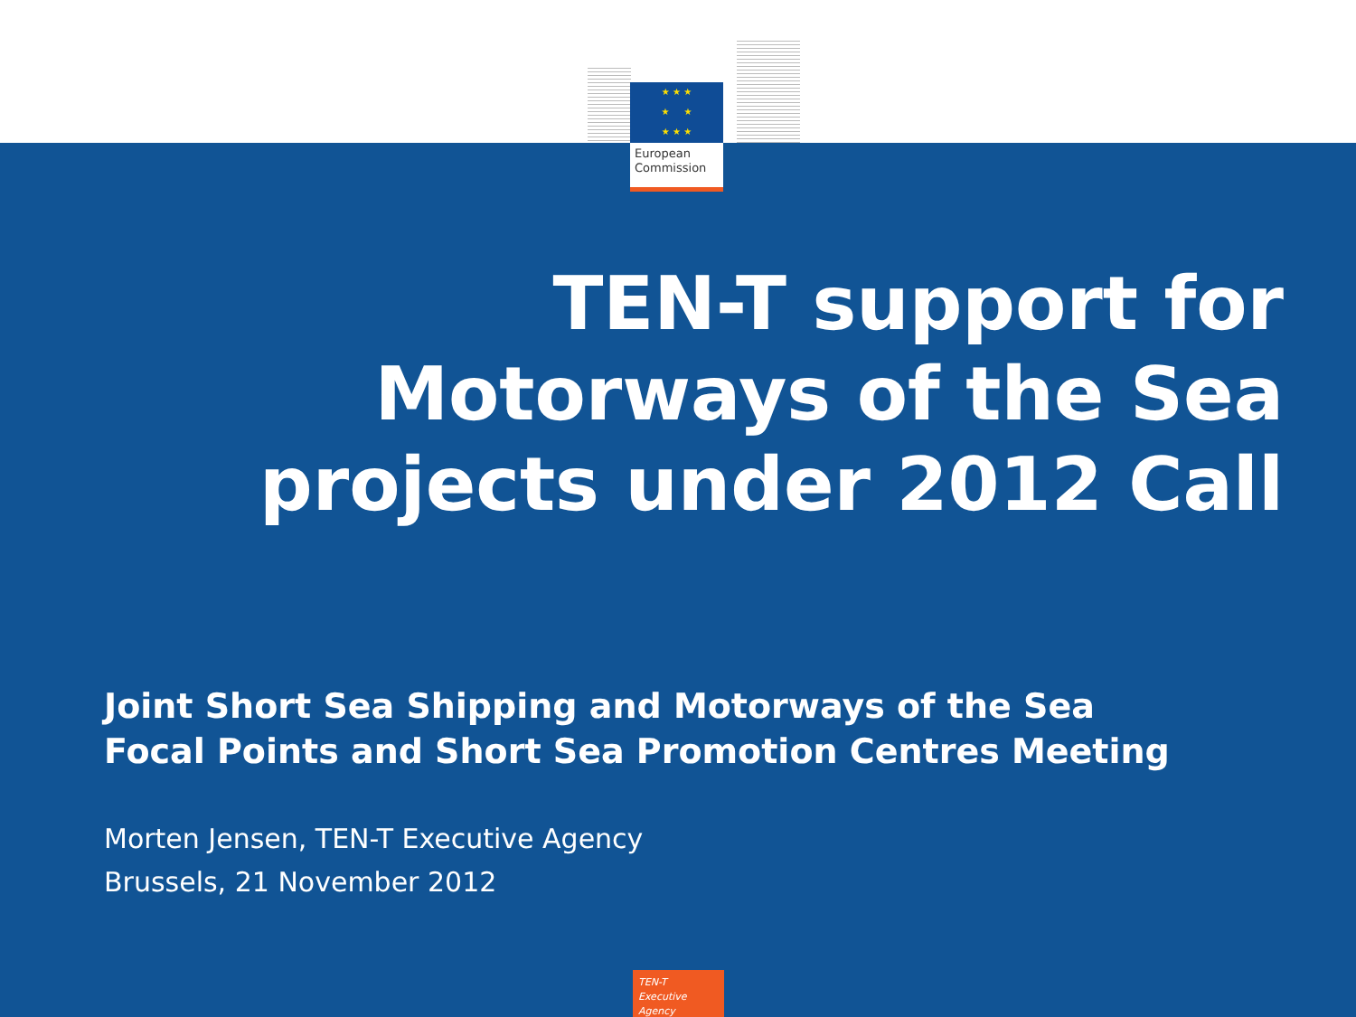★ ★ ★
★ ★
★ ★ ★
European
Commission
TEN-T support for
Motorways of the Sea
projects under 2012 Call
Joint Short Sea Shipping and Motorways of the Sea
Focal Points and Short Sea Promotion Centres Meeting
Morten Jensen, TEN-T Executive Agency
Brussels, 21 November 2012
TEN-T
Executive Agency